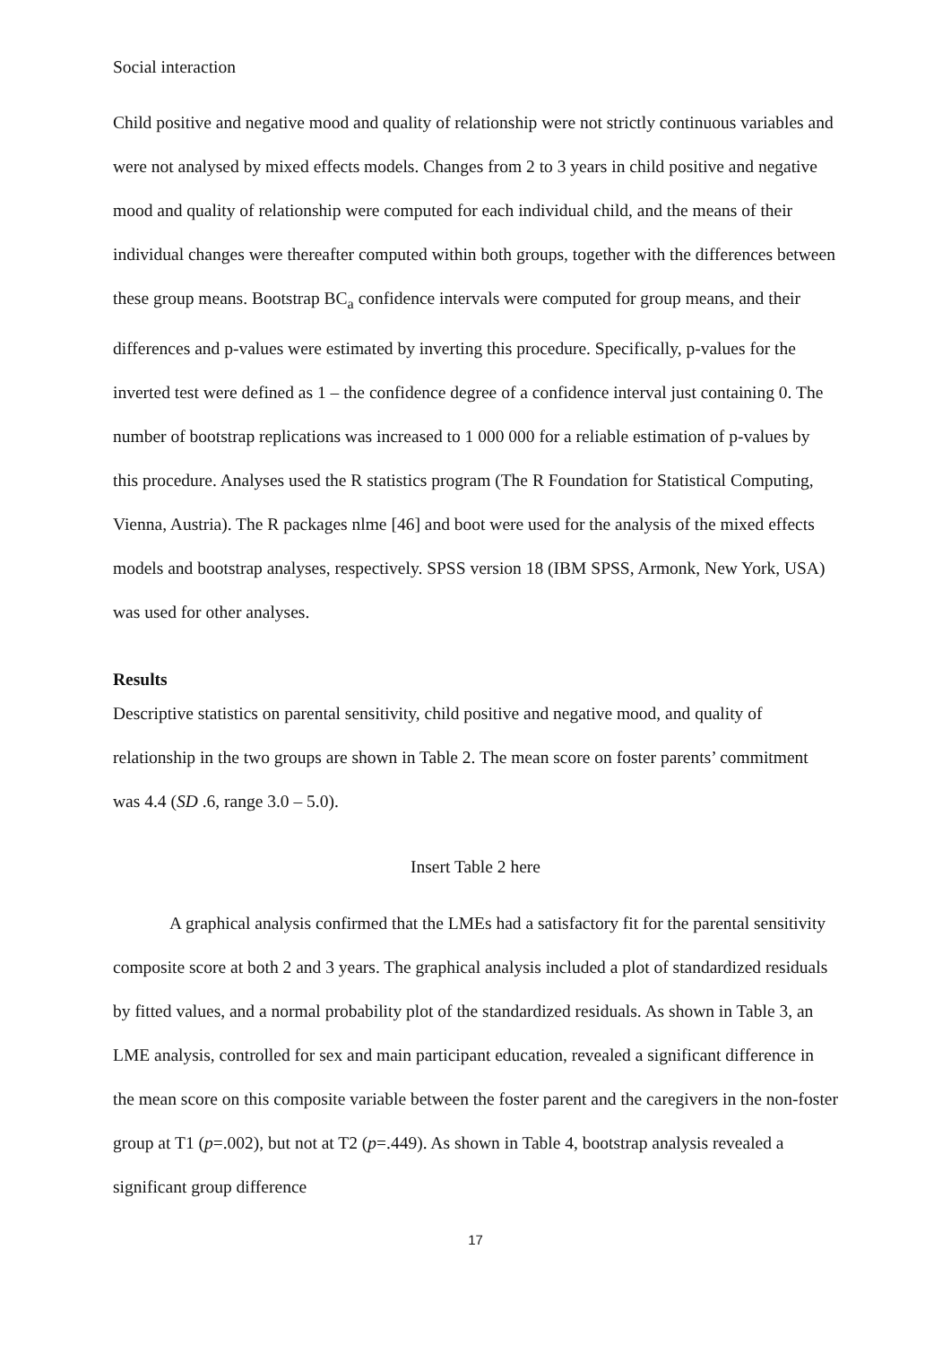Social interaction
Child positive and negative mood and quality of relationship were not strictly continuous variables and were not analysed by mixed effects models. Changes from 2 to 3 years in child positive and negative mood and quality of relationship were computed for each individual child, and the means of their individual changes were thereafter computed within both groups, together with the differences between these group means. Bootstrap BC<sub>a</sub> confidence intervals were computed for group means, and their differences and p-values were estimated by inverting this procedure. Specifically, p-values for the inverted test were defined as 1 – the confidence degree of a confidence interval just containing 0. The number of bootstrap replications was increased to 1 000 000 for a reliable estimation of p-values by this procedure. Analyses used the R statistics program (The R Foundation for Statistical Computing, Vienna, Austria). The R packages nlme [46] and boot were used for the analysis of the mixed effects models and bootstrap analyses, respectively. SPSS version 18 (IBM SPSS, Armonk, New York, USA) was used for other analyses.
Results
Descriptive statistics on parental sensitivity, child positive and negative mood, and quality of relationship in the two groups are shown in Table 2. The mean score on foster parents’ commitment was 4.4 (SD .6, range 3.0 – 5.0).
Insert Table 2 here
A graphical analysis confirmed that the LMEs had a satisfactory fit for the parental sensitivity composite score at both 2 and 3 years. The graphical analysis included a plot of standardized residuals by fitted values, and a normal probability plot of the standardized residuals. As shown in Table 3, an LME analysis, controlled for sex and main participant education, revealed a significant difference in the mean score on this composite variable between the foster parent and the caregivers in the non-foster group at T1 (p=.002), but not at T2 (p=.449). As shown in Table 4, bootstrap analysis revealed a significant group difference
17